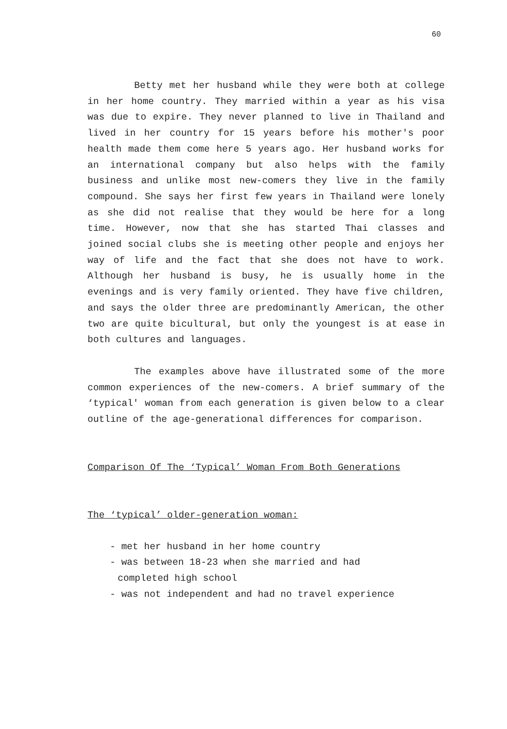60
Betty met her husband while they were both at college in her home country. They married within a year as his visa was due to expire. They never planned to live in Thailand and lived in her country for 15 years before his mother's poor health made them come here 5 years ago. Her husband works for an international company but also helps with the family business and unlike most new-comers they live in the family compound. She says her first few years in Thailand were lonely as she did not realise that they would be here for a long time. However, now that she has started Thai classes and joined social clubs she is meeting other people and enjoys her way of life and the fact that she does not have to work. Although her husband is busy, he is usually home in the evenings and is very family oriented. They have five children, and says the older three are predominantly American, the other two are quite bicultural, but only the youngest is at ease in both cultures and languages.
The examples above have illustrated some of the more common experiences of the new-comers. A brief summary of the ‘typical' woman from each generation is given below to a clear outline of the age-generational differences for comparison.
Comparison Of The ‘Typical’ Woman From Both Generations
The ‘typical’ older-generation woman:
- met her husband in her home country
- was between 18-23 when she married and had
completed high school
- was not independent and had no travel experience